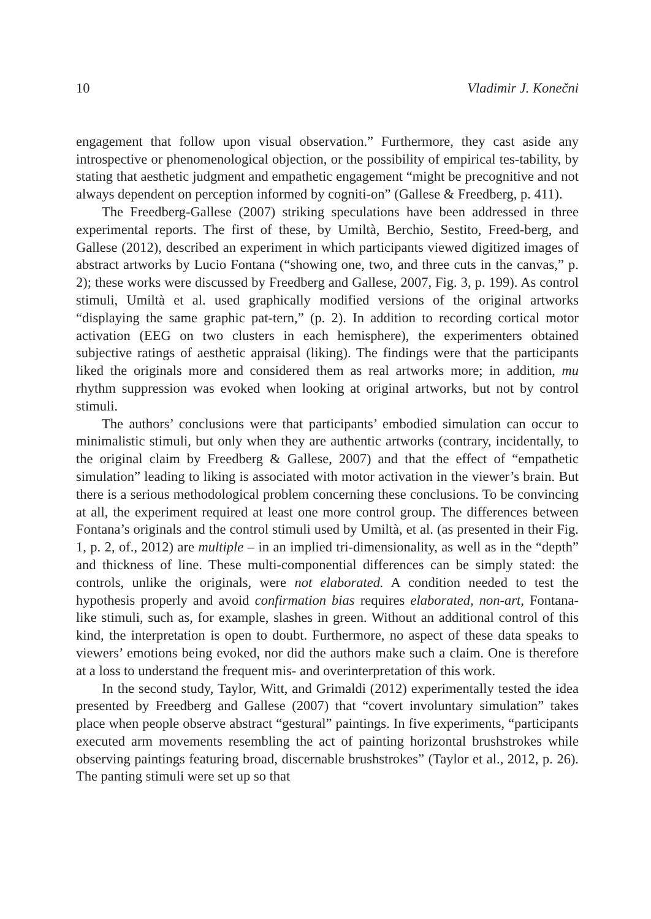10 Vladimir J. Konečni
engagement that follow upon visual observation.” Furthermore, they cast aside any introspective or phenomenological objection, or the possibility of empirical tes-tability, by stating that aesthetic judgment and empathetic engagement “might be precognitive and not always dependent on perception informed by cogniti-on” (Gallese & Freedberg, p. 411).
The Freedberg-Gallese (2007) striking speculations have been addressed in three experimental reports. The first of these, by Umiltà, Berchio, Sestito, Freed-berg, and Gallese (2012), described an experiment in which participants viewed digitized images of abstract artworks by Lucio Fontana (“showing one, two, and three cuts in the canvas,” p. 2); these works were discussed by Freedberg and Gallese, 2007, Fig. 3, p. 199). As control stimuli, Umiltà et al. used graphically modified versions of the original artworks “displaying the same graphic pat-tern,” (p. 2). In addition to recording cortical motor activation (EEG on two clusters in each hemisphere), the experimenters obtained subjective ratings of aesthetic appraisal (liking). The findings were that the participants liked the originals more and considered them as real artworks more; in addition, mu rhythm suppression was evoked when looking at original artworks, but not by control stimuli.
The authors’ conclusions were that participants’ embodied simulation can occur to minimalistic stimuli, but only when they are authentic artworks (contrary, incidentally, to the original claim by Freedberg & Gallese, 2007) and that the effect of “empathetic simulation” leading to liking is associated with motor activation in the viewer’s brain. But there is a serious methodological problem concerning these conclusions. To be convincing at all, the experiment required at least one more control group. The differences between Fontana’s originals and the control stimuli used by Umiltà, et al. (as presented in their Fig. 1, p. 2, of., 2012) are multiple – in an implied tri-dimensionality, as well as in the “depth” and thickness of line. These multi-componential differences can be simply stated: the controls, unlike the originals, were not elaborated. A condition needed to test the hypothesis properly and avoid confirmation bias requires elaborated, non-art, Fontana-like stimuli, such as, for example, slashes in green. Without an additional control of this kind, the interpretation is open to doubt. Furthermore, no aspect of these data speaks to viewers’ emotions being evoked, nor did the authors make such a claim. One is therefore at a loss to understand the frequent mis- and overinterpretation of this work.
In the second study, Taylor, Witt, and Grimaldi (2012) experimentally tested the idea presented by Freedberg and Gallese (2007) that “covert involuntary simulation” takes place when people observe abstract “gestural” paintings. In five experiments, “participants executed arm movements resembling the act of painting horizontal brushstrokes while observing paintings featuring broad, discernable brushstrokes” (Taylor et al., 2012, p. 26). The panting stimuli were set up so that